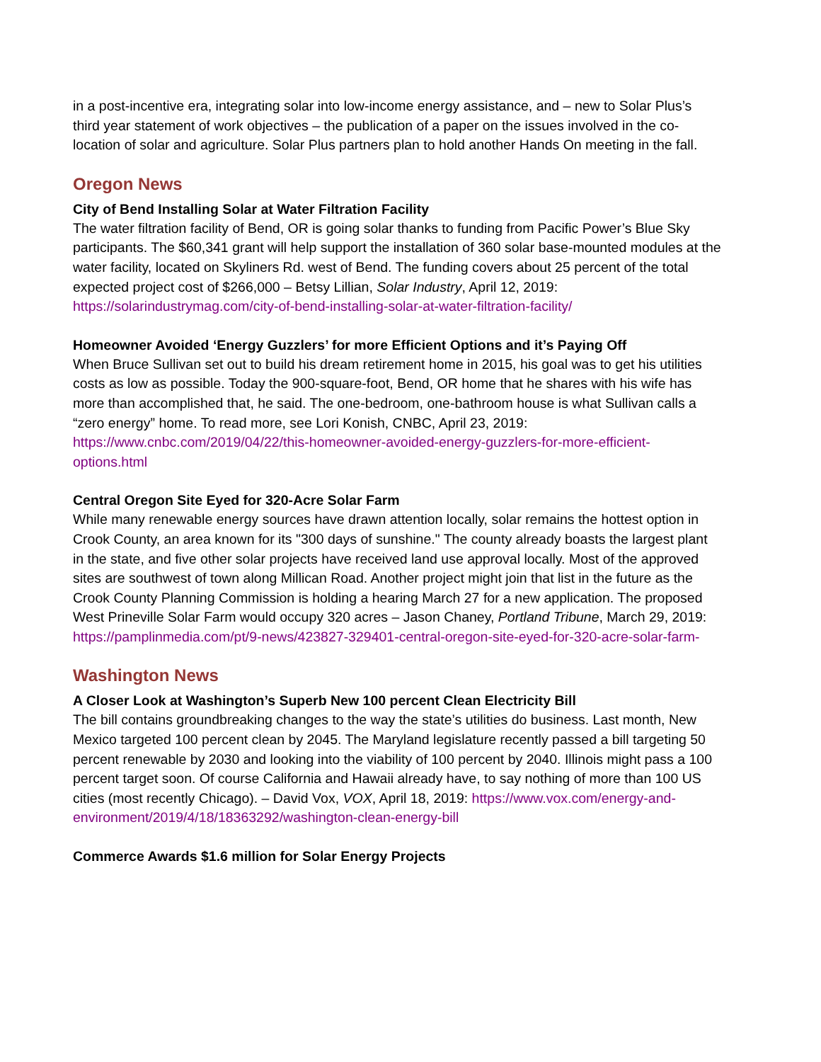in a post-incentive era, integrating solar into low-income energy assistance, and – new to Solar Plus’s third year statement of work objectives – the publication of a paper on the issues involved in the co-location of solar and agriculture. Solar Plus partners plan to hold another Hands On meeting in the fall.
Oregon News
City of Bend Installing Solar at Water Filtration Facility
The water filtration facility of Bend, OR is going solar thanks to funding from Pacific Power’s Blue Sky participants. The $60,341 grant will help support the installation of 360 solar base-mounted modules at the water facility, located on Skyliners Rd. west of Bend. The funding covers about 25 percent of the total expected project cost of $266,000 – Betsy Lillian, Solar Industry, April 12, 2019: https://solarindustrymag.com/city-of-bend-installing-solar-at-water-filtration-facility/
Homeowner Avoided ‘Energy Guzzlers’ for more Efficient Options and it’s Paying Off
When Bruce Sullivan set out to build his dream retirement home in 2015, his goal was to get his utilities costs as low as possible. Today the 900-square-foot, Bend, OR home that he shares with his wife has more than accomplished that, he said. The one-bedroom, one-bathroom house is what Sullivan calls a “zero energy” home. To read more, see Lori Konish, CNBC, April 23, 2019: https://www.cnbc.com/2019/04/22/this-homeowner-avoided-energy-guzzlers-for-more-efficient-options.html
Central Oregon Site Eyed for 320-Acre Solar Farm
While many renewable energy sources have drawn attention locally, solar remains the hottest option in Crook County, an area known for its "300 days of sunshine." The county already boasts the largest plant in the state, and five other solar projects have received land use approval locally. Most of the approved sites are southwest of town along Millican Road. Another project might join that list in the future as the Crook County Planning Commission is holding a hearing March 27 for a new application. The proposed West Prineville Solar Farm would occupy 320 acres – Jason Chaney, Portland Tribune, March 29, 2019: https://pamplinmedia.com/pt/9-news/423827-329401-central-oregon-site-eyed-for-320-acre-solar-farm-
Washington News
A Closer Look at Washington’s Superb New 100 percent Clean Electricity Bill
The bill contains groundbreaking changes to the way the state’s utilities do business. Last month, New Mexico targeted 100 percent clean by 2045. The Maryland legislature recently passed a bill targeting 50 percent renewable by 2030 and looking into the viability of 100 percent by 2040. Illinois might pass a 100 percent target soon. Of course California and Hawaii already have, to say nothing of more than 100 US cities (most recently Chicago). – David Vox, VOX, April 18, 2019: https://www.vox.com/energy-and-environment/2019/4/18/18363292/washington-clean-energy-bill
Commerce Awards $1.6 million for Solar Energy Projects